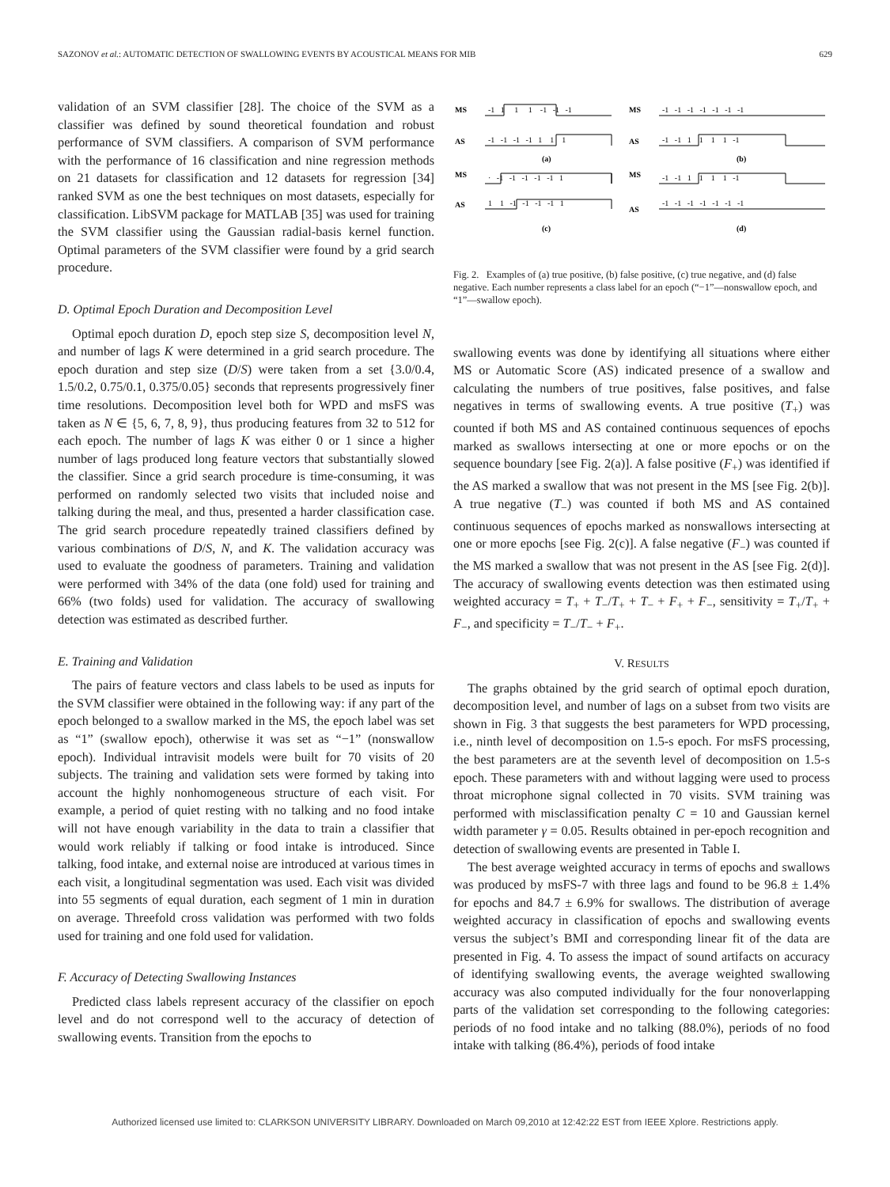SAZONOV et al.: AUTOMATIC DETECTION OF SWALLOWING EVENTS BY ACOUSTICAL MEANS FOR MIB 629
validation of an SVM classifier [28]. The choice of the SVM as a classifier was defined by sound theoretical foundation and robust performance of SVM classifiers. A comparison of SVM performance with the performance of 16 classification and nine regression methods on 21 datasets for classification and 12 datasets for regression [34] ranked SVM as one the best techniques on most datasets, especially for classification. LibSVM package for MATLAB [35] was used for training the SVM classifier using the Gaussian radial-basis kernel function. Optimal parameters of the SVM classifier were found by a grid search procedure.
D. Optimal Epoch Duration and Decomposition Level
Optimal epoch duration D, epoch step size S, decomposition level N, and number of lags K were determined in a grid search procedure. The epoch duration and step size (D/S) were taken from a set {3.0/0.4, 1.5/0.2, 0.75/0.1, 0.375/0.05} seconds that represents progressively finer time resolutions. Decomposition level both for WPD and msFS was taken as N ∈ {5, 6, 7, 8, 9}, thus producing features from 32 to 512 for each epoch. The number of lags K was either 0 or 1 since a higher number of lags produced long feature vectors that substantially slowed the classifier. Since a grid search procedure is time-consuming, it was performed on randomly selected two visits that included noise and talking during the meal, and thus, presented a harder classification case. The grid search procedure repeatedly trained classifiers defined by various combinations of D/S, N, and K. The validation accuracy was used to evaluate the goodness of parameters. Training and validation were performed with 34% of the data (one fold) used for training and 66% (two folds) used for validation. The accuracy of swallowing detection was estimated as described further.
E. Training and Validation
The pairs of feature vectors and class labels to be used as inputs for the SVM classifier were obtained in the following way: if any part of the epoch belonged to a swallow marked in the MS, the epoch label was set as “1” (swallow epoch), otherwise it was set as “−1” (nonswallow epoch). Individual intravisit models were built for 70 visits of 20 subjects. The training and validation sets were formed by taking into account the highly nonhomogeneous structure of each visit. For example, a period of quiet resting with no talking and no food intake will not have enough variability in the data to train a classifier that would work reliably if talking or food intake is introduced. Since talking, food intake, and external noise are introduced at various times in each visit, a longitudinal segmentation was used. Each visit was divided into 55 segments of equal duration, each segment of 1 min in duration on average. Threefold cross validation was performed with two folds used for training and one fold used for validation.
F. Accuracy of Detecting Swallowing Instances
Predicted class labels represent accuracy of the classifier on epoch level and do not correspond well to the accuracy of detection of swallowing events. Transition from the epochs to
MS
AS
MS
AS
MS
AS
MS
AS
(a)
(b)
(c)
(d)
-1 1 1 1 -1 -1 -1
-1 -1 -1 -1 1 1 1
-1 -1 -1 -1 -1 -1 -1
-1 -1 1 1 1 1 -1
· -1 -1 -1 -1 -1 1
1 1 -1 -1 -1 -1 1
-1 -1 1 1 1 1 -1
-1 -1 -1 -1 -1 -1 -1
Fig. 2. Examples of (a) true positive, (b) false positive, (c) true negative, and (d) false negative. Each number represents a class label for an epoch (“−1”—nonswallow epoch, and “1”—swallow epoch).
swallowing events was done by identifying all situations where either MS or Automatic Score (AS) indicated presence of a swallow and calculating the numbers of true positives, false positives, and false negatives in terms of swallowing events. A true positive (T<sub>+</sub>) was counted if both MS and AS contained continuous sequences of epochs marked as swallows intersecting at one or more epochs or on the sequence boundary [see Fig. 2(a)]. A false positive (F<sub>+</sub>) was identified if the AS marked a swallow that was not present in the MS [see Fig. 2(b)]. A true negative (T<sub>−</sub>) was counted if both MS and AS contained continuous sequences of epochs marked as nonswallows intersecting at one or more epochs [see Fig. 2(c)]. A false negative (F<sub>−</sub>) was counted if the MS marked a swallow that was not present in the AS [see Fig. 2(d)]. The accuracy of swallowing events detection was then estimated using weighted accuracy = T<sub>+</sub> + T<sub>−</sub>/T<sub>+</sub> + T<sub>−</sub> + F<sub>+</sub> + F<sub>−</sub>, sensitivity = T<sub>+</sub>/T<sub>+</sub> + F<sub>−</sub>, and specificity = T<sub>−</sub>/T<sub>−</sub> + F<sub>+</sub>.
V. RESULTS
The graphs obtained by the grid search of optimal epoch duration, decomposition level, and number of lags on a subset from two visits are shown in Fig. 3 that suggests the best parameters for WPD processing, i.e., ninth level of decomposition on 1.5-s epoch. For msFS processing, the best parameters are at the seventh level of decomposition on 1.5-s epoch. These parameters with and without lagging were used to process throat microphone signal collected in 70 visits. SVM training was performed with misclassification penalty C = 10 and Gaussian kernel width parameter γ = 0.05. Results obtained in per-epoch recognition and detection of swallowing events are presented in Table I.
The best average weighted accuracy in terms of epochs and swallows was produced by msFS-7 with three lags and found to be 96.8 ± 1.4% for epochs and 84.7 ± 6.9% for swallows. The distribution of average weighted accuracy in classification of epochs and swallowing events versus the subject’s BMI and corresponding linear fit of the data are presented in Fig. 4. To assess the impact of sound artifacts on accuracy of identifying swallowing events, the average weighted swallowing accuracy was also computed individually for the four nonoverlapping parts of the validation set corresponding to the following categories: periods of no food intake and no talking (88.0%), periods of no food intake with talking (86.4%), periods of food intake
Authorized licensed use limited to: CLARKSON UNIVERSITY LIBRARY. Downloaded on March 09,2010 at 12:42:22 EST from IEEE Xplore. Restrictions apply.